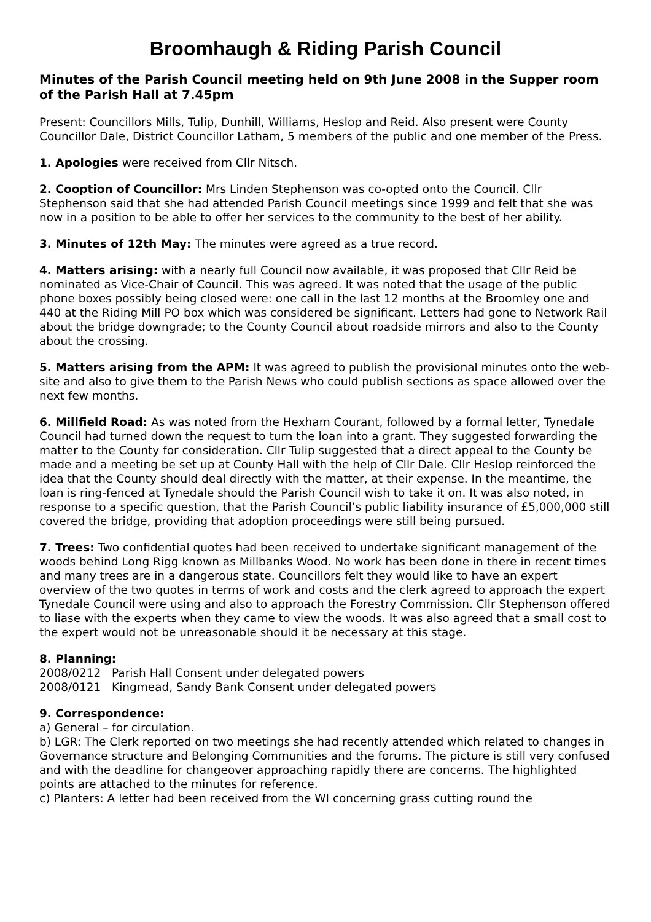Broomhaugh & Riding Parish Council
Minutes of the Parish Council meeting held on 9th June 2008 in the Supper room of the Parish Hall at 7.45pm
Present: Councillors Mills, Tulip, Dunhill, Williams, Heslop and Reid. Also present were County Councillor Dale, District Councillor Latham, 5 members of the public and one member of the Press.
1. Apologies were received from Cllr Nitsch.
2. Cooption of Councillor: Mrs Linden Stephenson was co-opted onto the Council. Cllr Stephenson said that she had attended Parish Council meetings since 1999 and felt that she was now in a position to be able to offer her services to the community to the best of her ability.
3. Minutes of 12th May: The minutes were agreed as a true record.
4. Matters arising: with a nearly full Council now available, it was proposed that Cllr Reid be nominated as Vice-Chair of Council. This was agreed. It was noted that the usage of the public phone boxes possibly being closed were: one call in the last 12 months at the Broomley one and 440 at the Riding Mill PO box which was considered be significant. Letters had gone to Network Rail about the bridge downgrade; to the County Council about roadside mirrors and also to the County about the crossing.
5. Matters arising from the APM: It was agreed to publish the provisional minutes onto the web-site and also to give them to the Parish News who could publish sections as space allowed over the next few months.
6. Millfield Road: As was noted from the Hexham Courant, followed by a formal letter, Tynedale Council had turned down the request to turn the loan into a grant. They suggested forwarding the matter to the County for consideration. Cllr Tulip suggested that a direct appeal to the County be made and a meeting be set up at County Hall with the help of Cllr Dale. Cllr Heslop reinforced the idea that the County should deal directly with the matter, at their expense. In the meantime, the loan is ring-fenced at Tynedale should the Parish Council wish to take it on. It was also noted, in response to a specific question, that the Parish Council’s public liability insurance of £5,000,000 still covered the bridge, providing that adoption proceedings were still being pursued.
7. Trees: Two confidential quotes had been received to undertake significant management of the woods behind Long Rigg known as Millbanks Wood. No work has been done in there in recent times and many trees are in a dangerous state. Councillors felt they would like to have an expert overview of the two quotes in terms of work and costs and the clerk agreed to approach the expert Tynedale Council were using and also to approach the Forestry Commission. Cllr Stephenson offered to liase with the experts when they came to view the woods. It was also agreed that a small cost to the expert would not be unreasonable should it be necessary at this stage.
8. Planning:
2008/0212 Parish Hall Consent under delegated powers
2008/0121 Kingmead, Sandy Bank Consent under delegated powers
9. Correspondence:
a) General – for circulation.
b) LGR: The Clerk reported on two meetings she had recently attended which related to changes in Governance structure and Belonging Communities and the forums. The picture is still very confused and with the deadline for changeover approaching rapidly there are concerns. The highlighted points are attached to the minutes for reference.
c) Planters: A letter had been received from the WI concerning grass cutting round the